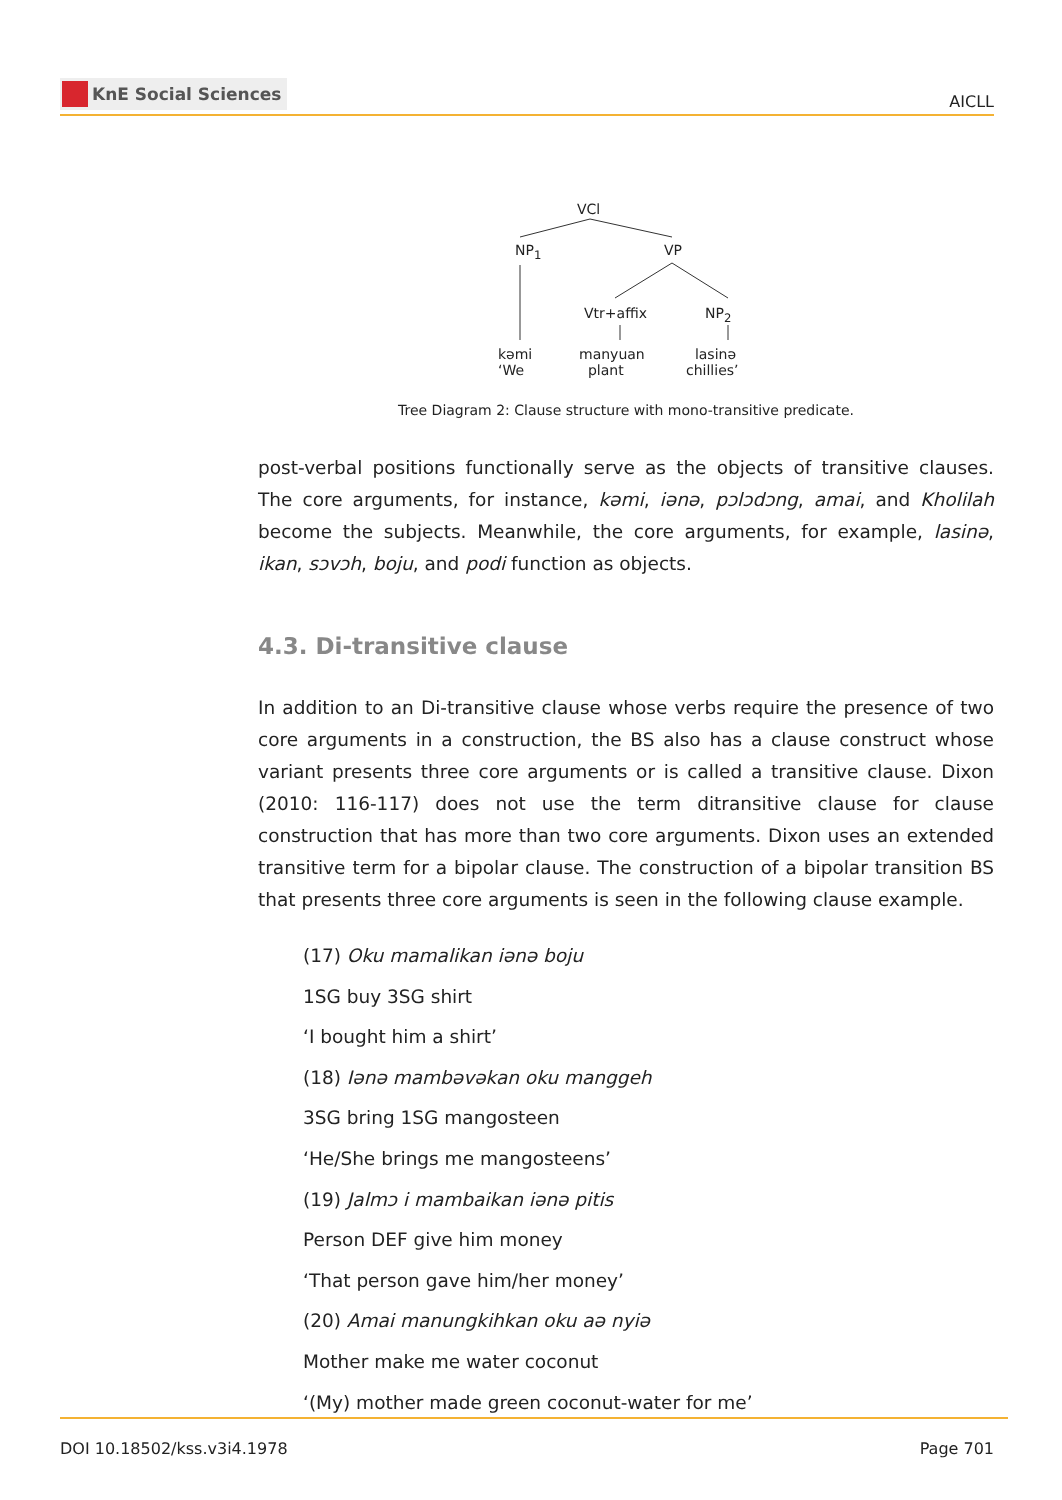KnE Social Sciences
AICLL
VCl
NP<sub>1</sub> VP
Vtr+affix NP<sub>2</sub>
kəmi
‘We
manyuan
plant
lasinə
chillies’
Tree Diagram 2: Clause structure with mono-transitive predicate.
post-verbal positions functionally serve as the objects of transitive clauses. The core arguments, for instance, kəmi, iənə, pɔlɔdɔng, amai, and Kholilah become the subjects. Meanwhile, the core arguments, for example, lasinə, ikan, sɔvɔh, boju, and podi function as objects.
4.3. Di-transitive clause
In addition to an Di-transitive clause whose verbs require the presence of two core arguments in a construction, the BS also has a clause construct whose variant presents three core arguments or is called a transitive clause. Dixon (2010: 116-117) does not use the term ditransitive clause for clause construction that has more than two core arguments. Dixon uses an extended transitive term for a bipolar clause. The construction of a bipolar transition BS that presents three core arguments is seen in the following clause example.
(17) Oku mamalikan iənə boju
1SG buy 3SG shirt
‘I bought him a shirt’
(18) Iənə mambəvəkan oku manggeh
3SG bring 1SG mangosteen
‘He/She brings me mangosteens’
(19) Jalmɔ i mambaikan iənə pitis
Person DEF give him money
‘That person gave him/her money’
(20) Amai manungkihkan oku aə nyiə
Mother make me water coconut
‘(My) mother made green coconut-water for me’
DOI 10.18502/kss.v3i4.1978 Page 701